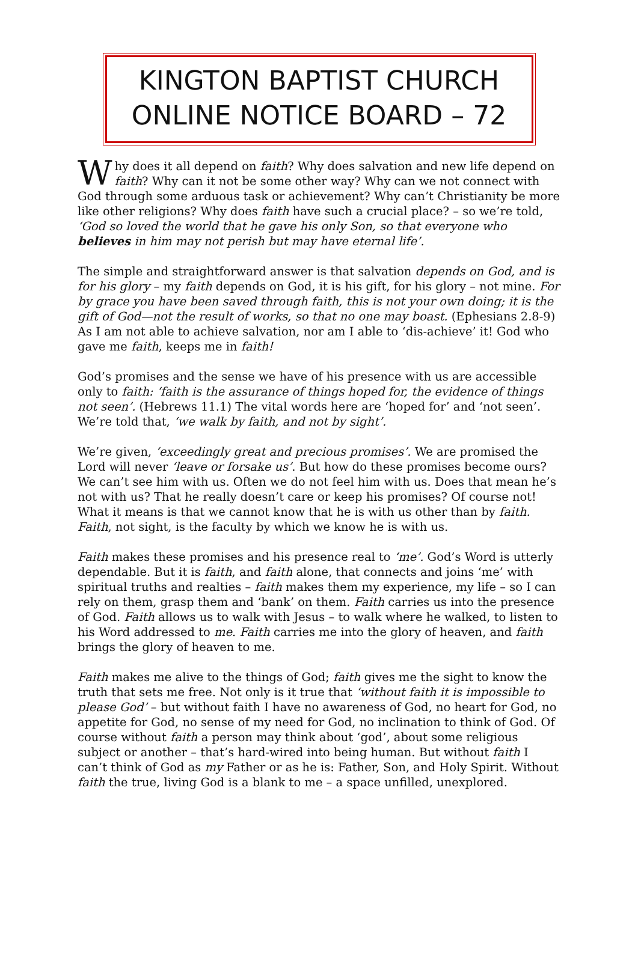KINGTON BAPTIST CHURCH
ONLINE NOTICE BOARD – 72
Why does it all depend on faith? Why does salvation and new life depend on faith? Why can it not be some other way? Why can we not connect with God through some arduous task or achievement? Why can’t Christianity be more like other religions? Why does faith have such a crucial place? – so we’re told, ‘God so loved the world that he gave his only Son, so that everyone who believes in him may not perish but may have eternal life’.
The simple and straightforward answer is that salvation depends on God, and is for his glory – my faith depends on God, it is his gift, for his glory – not mine. For by grace you have been saved through faith, this is not your own doing; it is the gift of God—not the result of works, so that no one may boast. (Ephesians 2.8-9) As I am not able to achieve salvation, nor am I able to ‘dis-achieve’ it! God who gave me faith, keeps me in faith!
God’s promises and the sense we have of his presence with us are accessible only to faith: ‘faith is the assurance of things hoped for, the evidence of things not seen’. (Hebrews 11.1) The vital words here are ‘hoped for’ and ‘not seen’. We’re told that, ‘we walk by faith, and not by sight’.
We’re given, ‘exceedingly great and precious promises’. We are promised the Lord will never ‘leave or forsake us’. But how do these promises become ours? We can’t see him with us. Often we do not feel him with us. Does that mean he’s not with us? That he really doesn’t care or keep his promises? Of course not! What it means is that we cannot know that he is with us other than by faith. Faith, not sight, is the faculty by which we know he is with us.
Faith makes these promises and his presence real to ‘me’. God’s Word is utterly dependable. But it is faith, and faith alone, that connects and joins ‘me’ with spiritual truths and realties – faith makes them my experience, my life – so I can rely on them, grasp them and ‘bank’ on them. Faith carries us into the presence of God. Faith allows us to walk with Jesus – to walk where he walked, to listen to his Word addressed to me. Faith carries me into the glory of heaven, and faith brings the glory of heaven to me.
Faith makes me alive to the things of God; faith gives me the sight to know the truth that sets me free. Not only is it true that ‘without faith it is impossible to please God’ – but without faith I have no awareness of God, no heart for God, no appetite for God, no sense of my need for God, no inclination to think of God. Of course without faith a person may think about ‘god’, about some religious subject or another – that’s hard-wired into being human. But without faith I can’t think of God as my Father or as he is: Father, Son, and Holy Spirit. Without faith the true, living God is a blank to me – a space unfilled, unexplored.